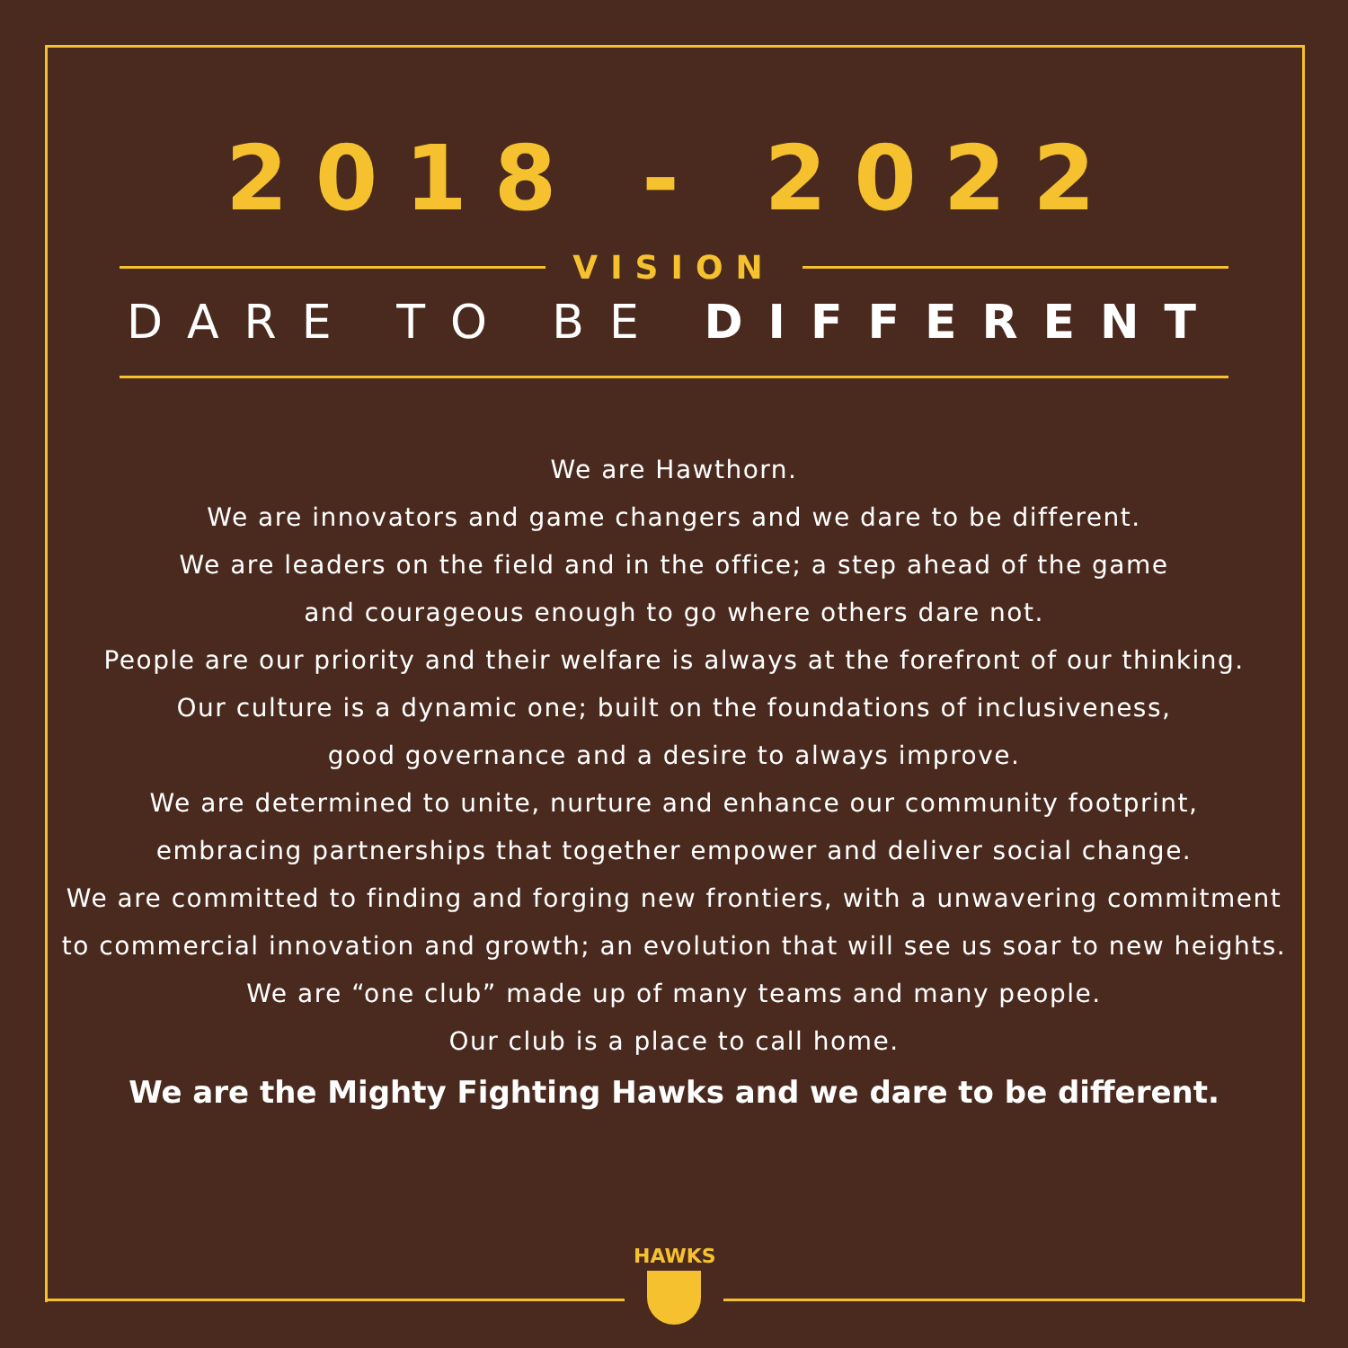2018 - 2022
VISION
DARE TO BE DIFFERENT
We are Hawthorn.
We are innovators and game changers and we dare to be different.
We are leaders on the field and in the office; a step ahead of the game
and courageous enough to go where others dare not.
People are our priority and their welfare is always at the forefront of our thinking.
Our culture is a dynamic one; built on the foundations of inclusiveness,
good governance and a desire to always improve.
We are determined to unite, nurture and enhance our community footprint,
embracing partnerships that together empower and deliver social change.
We are committed to finding and forging new frontiers, with a unwavering commitment
to commercial innovation and growth; an evolution that will see us soar to new heights.
We are “one club” made up of many teams and many people.
Our club is a place to call home.
We are the Mighty Fighting Hawks and we dare to be different.
HAWKS